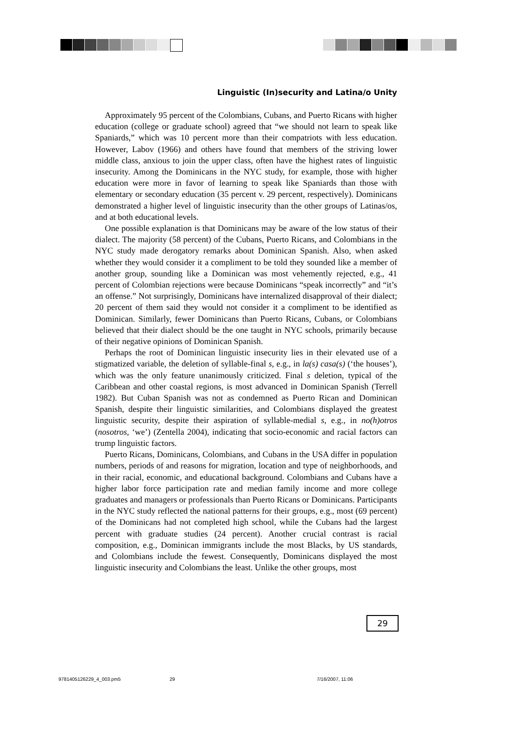Linguistic (In)security and Latina/o Unity
Approximately 95 percent of the Colombians, Cubans, and Puerto Ricans with higher education (college or graduate school) agreed that “we should not learn to speak like Spaniards,” which was 10 percent more than their compatriots with less education. However, Labov (1966) and others have found that members of the striving lower middle class, anxious to join the upper class, often have the highest rates of linguistic insecurity. Among the Dominicans in the NYC study, for example, those with higher education were more in favor of learning to speak like Spaniards than those with elementary or secondary education (35 percent v. 29 percent, respectively). Dominicans demonstrated a higher level of linguistic insecurity than the other groups of Latinas/os, and at both educational levels.
One possible explanation is that Dominicans may be aware of the low status of their dialect. The majority (58 percent) of the Cubans, Puerto Ricans, and Colombians in the NYC study made derogatory remarks about Dominican Spanish. Also, when asked whether they would consider it a compliment to be told they sounded like a member of another group, sounding like a Dominican was most vehemently rejected, e.g., 41 percent of Colombian rejections were because Dominicans “speak incorrectly” and “it’s an offense.” Not surprisingly, Dominicans have internalized disapproval of their dialect; 20 percent of them said they would not consider it a compliment to be identified as Dominican. Similarly, fewer Dominicans than Puerto Ricans, Cubans, or Colombians believed that their dialect should be the one taught in NYC schools, primarily because of their negative opinions of Dominican Spanish.
Perhaps the root of Dominican linguistic insecurity lies in their elevated use of a stigmatized variable, the deletion of syllable-final s, e.g., in la(s) casa(s) (‘the houses’), which was the only feature unanimously criticized. Final s deletion, typical of the Caribbean and other coastal regions, is most advanced in Dominican Spanish (Terrell 1982). But Cuban Spanish was not as condemned as Puerto Rican and Dominican Spanish, despite their linguistic similarities, and Colombians displayed the greatest linguistic security, despite their aspiration of syllable-medial s, e.g., in no(h)otros (nosotros, ‘we’) (Zentella 2004), indicating that socio-economic and racial factors can trump linguistic factors.
Puerto Ricans, Dominicans, Colombians, and Cubans in the USA differ in population numbers, periods of and reasons for migration, location and type of neighborhoods, and in their racial, economic, and educational background. Colombians and Cubans have a higher labor force participation rate and median family income and more college graduates and managers or professionals than Puerto Ricans or Dominicans. Participants in the NYC study reflected the national patterns for their groups, e.g., most (69 percent) of the Dominicans had not completed high school, while the Cubans had the largest percent with graduate studies (24 percent). Another crucial contrast is racial composition, e.g., Dominican immigrants include the most Blacks, by US standards, and Colombians include the fewest. Consequently, Dominicans displayed the most linguistic insecurity and Colombians the least. Unlike the other groups, most
29
9781405126229_4_003.pm5 29 7/16/2007, 11:06